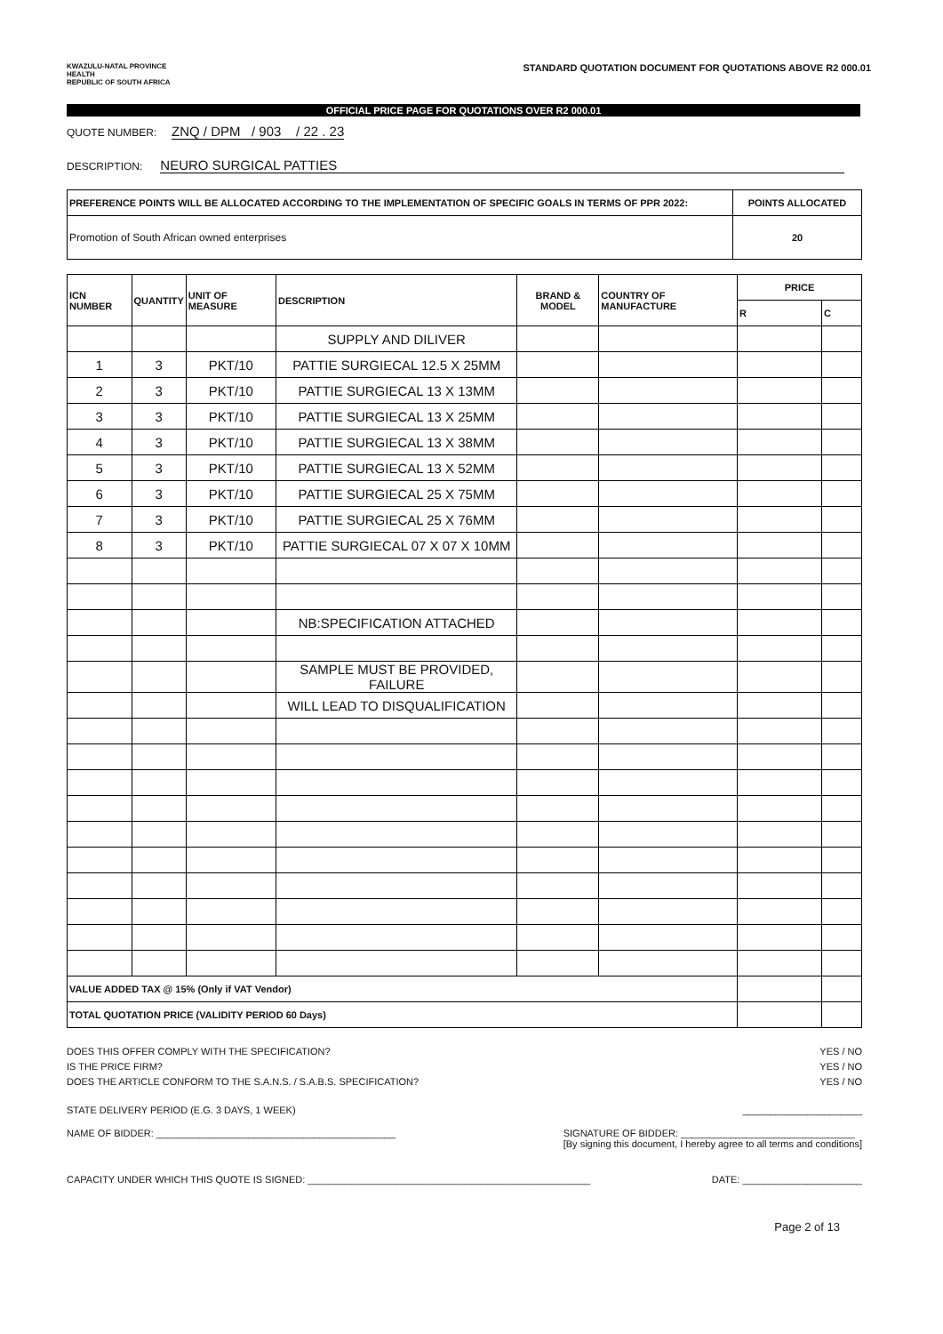KWAZULU-NATAL PROVINCE
HEALTH
REPUBLIC OF SOUTH AFRICA
STANDARD QUOTATION DOCUMENT FOR QUOTATIONS ABOVE R2 000.01
OFFICIAL PRICE PAGE FOR QUOTATIONS OVER R2 000.01
QUOTE NUMBER: ZNQ / DPM / 903 / 22 . 23
DESCRIPTION: NEURO SURGICAL PATTIES
| PREFERENCE POINTS WILL BE ALLOCATED ACCORDING TO THE IMPLEMENTATION OF SPECIFIC GOALS IN TERMS OF PPR 2022: | POINTS ALLOCATED |
| Promotion of South African owned enterprises | 20 |
| ICN NUMBER | QUANTITY | UNIT OF MEASURE | DESCRIPTION | BRAND & MODEL | COUNTRY OF MANUFACTURE | PRICE | |
| --- | --- | --- | --- | --- | --- | --- | --- |
| | | | | | | R | C |
| | | | SUPPLY AND DILIVER | | | | |
| 1 | 3 | PKT/10 | PATTIE SURGIECAL 12.5 X 25MM | | | | |
| 2 | 3 | PKT/10 | PATTIE SURGIECAL 13 X 13MM | | | | |
| 3 | 3 | PKT/10 | PATTIE SURGIECAL 13 X 25MM | | | | |
| 4 | 3 | PKT/10 | PATTIE SURGIECAL 13 X 38MM | | | | |
| 5 | 3 | PKT/10 | PATTIE SURGIECAL 13 X 52MM | | | | |
| 6 | 3 | PKT/10 | PATTIE SURGIECAL 25 X 75MM | | | | |
| 7 | 3 | PKT/10 | PATTIE SURGIECAL 25 X 76MM | | | | |
| 8 | 3 | PKT/10 | PATTIE SURGIECAL 07 X 07 X 10MM | | | | |
| | | | NB:SPECIFICATION ATTACHED | | | | |
| | | | SAMPLE MUST BE PROVIDED, FAILURE | | | | |
| | | | WILL LEAD TO DISQUALIFICATION | | | | |
| VALUE ADDED TAX @ 15% (Only if VAT Vendor) | | | | | | | |
| TOTAL QUOTATION PRICE (VALIDITY PERIOD 60 Days) | | | | | | | |
DOES THIS OFFER COMPLY WITH THE SPECIFICATION? YES / NO
IS THE PRICE FIRM? YES / NO
DOES THE ARTICLE CONFORM TO THE S.A.N.S. / S.A.B.S. SPECIFICATION? YES / NO
STATE DELIVERY PERIOD (E.G. 3 DAYS, 1 WEEK) ______________________
NAME OF BIDDER: ____________________________________________ SIGNATURE OF BIDDER: ________________________________
[By signing this document, I hereby agree to all terms and conditions]
CAPACITY UNDER WHICH THIS QUOTE IS SIGNED: ____________________________________________________ DATE: ______________________
Page 2 of 13